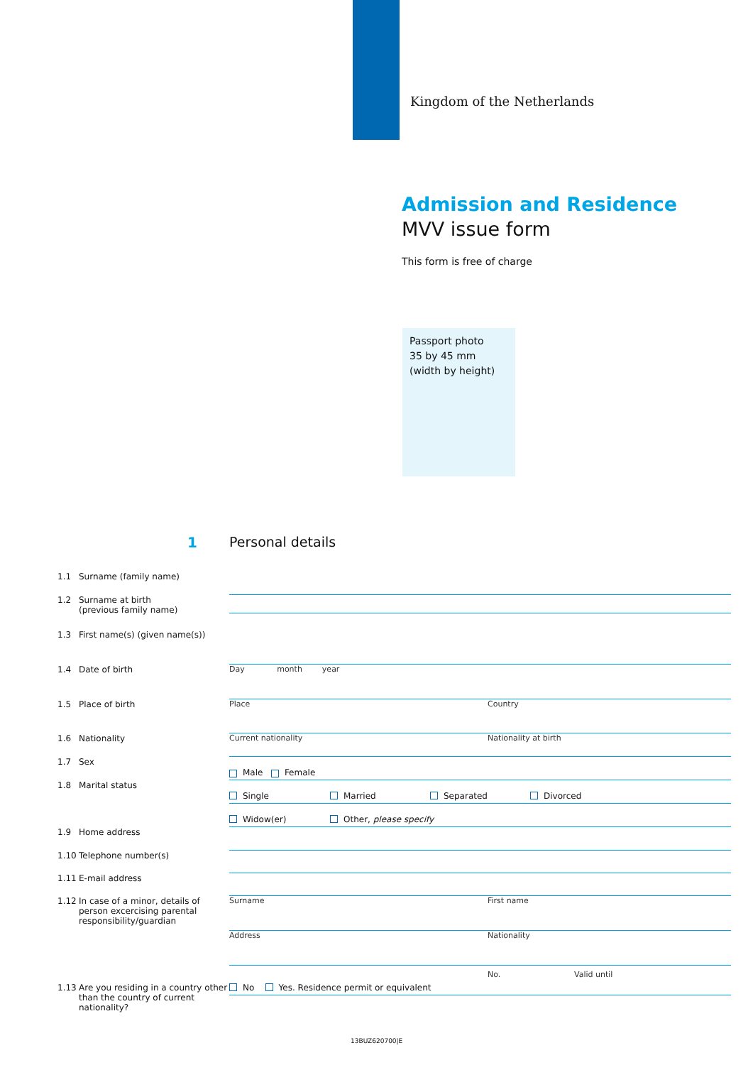Kingdom of the Netherlands
Admission and Residence
MVV issue form
This form is free of charge
Passport photo
35 by 45 mm
(width by height)
1 Personal details
1.1 Surname (family name)
1.2 Surname at birth
(previous family name)
1.3 First name(s) (given name(s))
1.4 Date of birth Day month year
1.5 Place of birth Place Country
1.6 Nationality Current nationality Nationality at birth
1.7 Sex Male Female
1.8 Marital status Single Married Separated Divorced
Widow(er) Other, please specify
1.9 Home address
1.10 Telephone number(s)
1.11 E-mail address
1.12 In case of a minor, details of person excercising parental responsibility/guardian
Surname First name
Address Nationality
1.13 Are you residing in a country other than the country of current nationality?
No. Valid until No Yes. Residence permit or equivalent
13BUZ620700|E